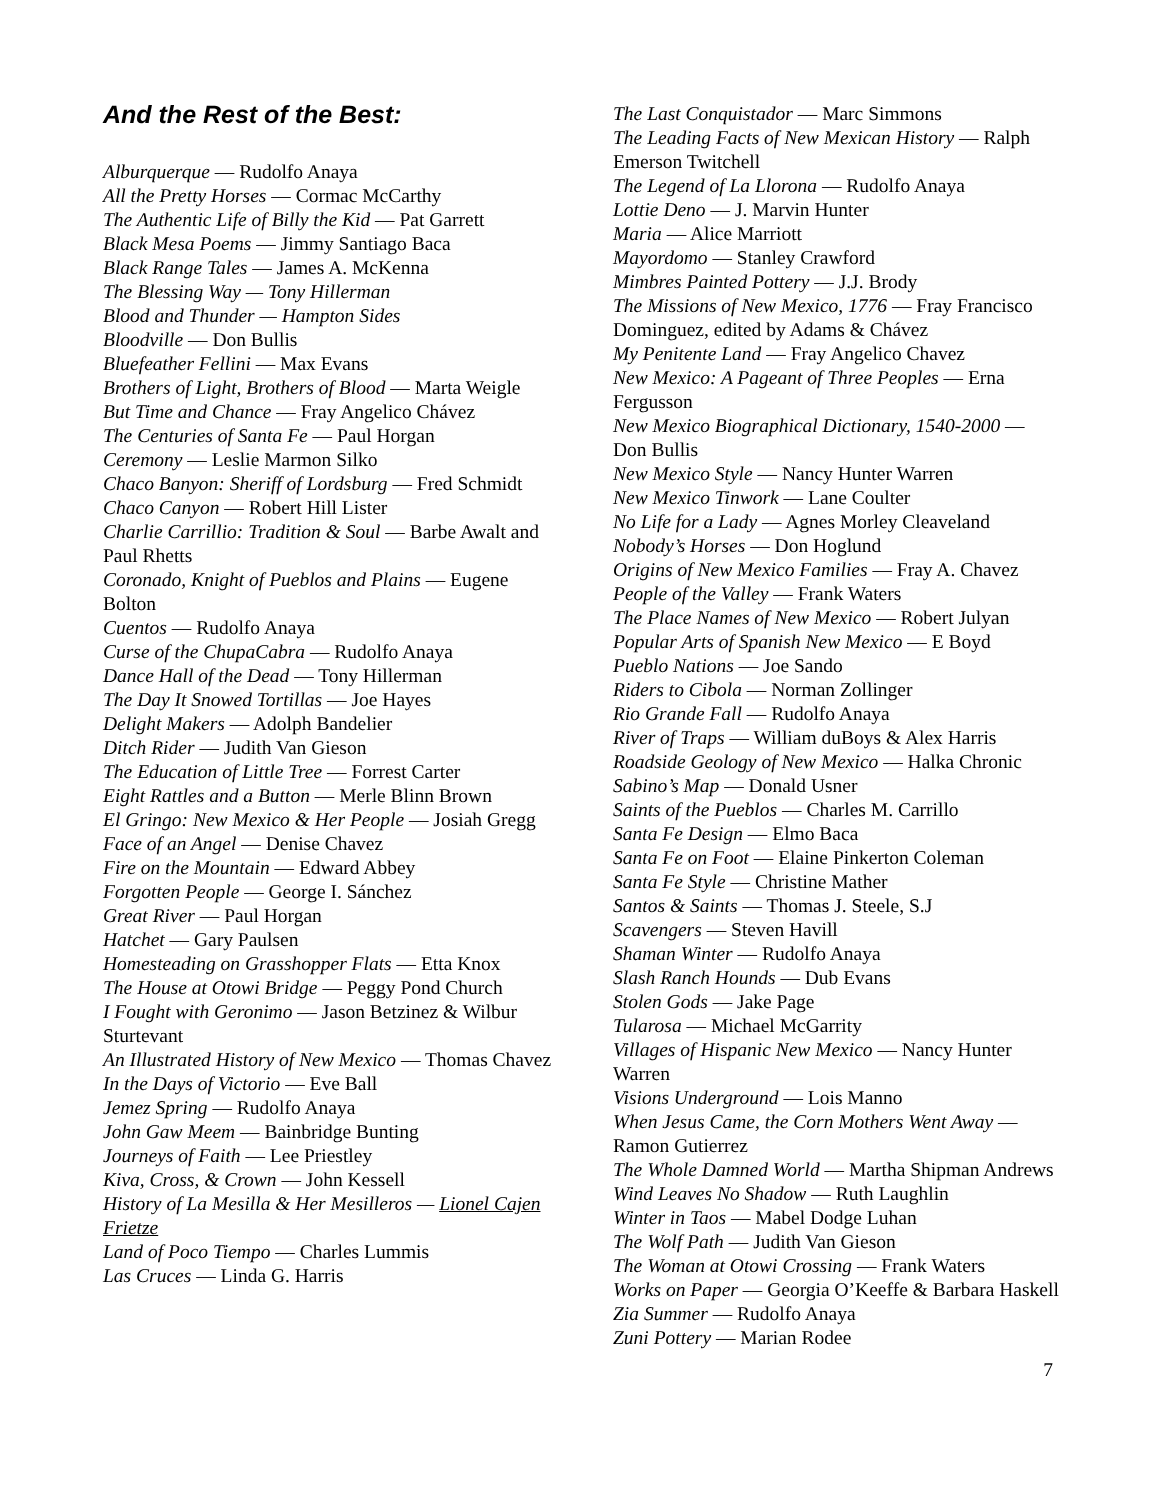And the Rest of the Best:
Alburquerque — Rudolfo Anaya
All the Pretty Horses — Cormac McCarthy
The Authentic Life of Billy the Kid — Pat Garrett
Black Mesa Poems — Jimmy Santiago Baca
Black Range Tales — James A. McKenna
The Blessing Way — Tony Hillerman
Blood and Thunder — Hampton Sides
Bloodville — Don Bullis
Bluefeather Fellini — Max Evans
Brothers of Light, Brothers of Blood — Marta Weigle
But Time and Chance — Fray Angelico Chávez
The Centuries of Santa Fe — Paul Horgan
Ceremony — Leslie Marmon Silko
Chaco Banyon: Sheriff of Lordsburg — Fred Schmidt
Chaco Canyon — Robert Hill Lister
Charlie Carrillio: Tradition & Soul — Barbe Awalt and Paul Rhetts
Coronado, Knight of Pueblos and Plains — Eugene Bolton
Cuentos — Rudolfo Anaya
Curse of the ChupaCabra — Rudolfo Anaya
Dance Hall of the Dead — Tony Hillerman
The Day It Snowed Tortillas — Joe Hayes
Delight Makers — Adolph Bandelier
Ditch Rider — Judith Van Gieson
The Education of Little Tree — Forrest Carter
Eight Rattles and a Button — Merle Blinn Brown
El Gringo: New Mexico & Her People — Josiah Gregg
Face of an Angel — Denise Chavez
Fire on the Mountain — Edward Abbey
Forgotten People — George I. Sánchez
Great River — Paul Horgan
Hatchet — Gary Paulsen
Homesteading on Grasshopper Flats — Etta Knox
The House at Otowi Bridge — Peggy Pond Church
I Fought with Geronimo — Jason Betzinez & Wilbur Sturtevant
An Illustrated History of New Mexico — Thomas Chavez
In the Days of Victorio — Eve Ball
Jemez Spring — Rudolfo Anaya
John Gaw Meem — Bainbridge Bunting
Journeys of Faith — Lee Priestley
Kiva, Cross, & Crown — John Kessell
History of La Mesilla & Her Mesilleros — Lionel Cajen Frietze
Land of Poco Tiempo — Charles Lummis
Las Cruces — Linda G. Harris
The Last Conquistador — Marc Simmons
The Leading Facts of New Mexican History — Ralph Emerson Twitchell
The Legend of La Llorona — Rudolfo Anaya
Lottie Deno — J. Marvin Hunter
Maria — Alice Marriott
Mayordomo — Stanley Crawford
Mimbres Painted Pottery — J.J. Brody
The Missions of New Mexico, 1776 — Fray Francisco Dominguez, edited by Adams & Chávez
My Penitente Land — Fray Angelico Chavez
New Mexico: A Pageant of Three Peoples — Erna Fergusson
New Mexico Biographical Dictionary, 1540-2000 — Don Bullis
New Mexico Style — Nancy Hunter Warren
New Mexico Tinwork — Lane Coulter
No Life for a Lady — Agnes Morley Cleaveland
Nobody’s Horses — Don Hoglund
Origins of New Mexico Families — Fray A. Chavez
People of the Valley — Frank Waters
The Place Names of New Mexico — Robert Julyan
Popular Arts of Spanish New Mexico — E Boyd
Pueblo Nations — Joe Sando
Riders to Cibola — Norman Zollinger
Rio Grande Fall — Rudolfo Anaya
River of Traps — William duBoys & Alex Harris
Roadside Geology of New Mexico — Halka Chronic
Sabino’s Map — Donald Usner
Saints of the Pueblos — Charles M. Carrillo
Santa Fe Design — Elmo Baca
Santa Fe on Foot — Elaine Pinkerton Coleman
Santa Fe Style — Christine Mather
Santos & Saints — Thomas J. Steele, S.J
Scavengers — Steven Havill
Shaman Winter — Rudolfo Anaya
Slash Ranch Hounds — Dub Evans
Stolen Gods — Jake Page
Tularosa — Michael McGarrity
Villages of Hispanic New Mexico — Nancy Hunter Warren
Visions Underground — Lois Manno
When Jesus Came, the Corn Mothers Went Away — Ramon Gutierrez
The Whole Damned World — Martha Shipman Andrews
Wind Leaves No Shadow — Ruth Laughlin
Winter in Taos — Mabel Dodge Luhan
The Wolf Path — Judith Van Gieson
The Woman at Otowi Crossing — Frank Waters
Works on Paper — Georgia O’Keeffe & Barbara Haskell
Zia Summer — Rudolfo Anaya
Zuni Pottery — Marian Rodee
7